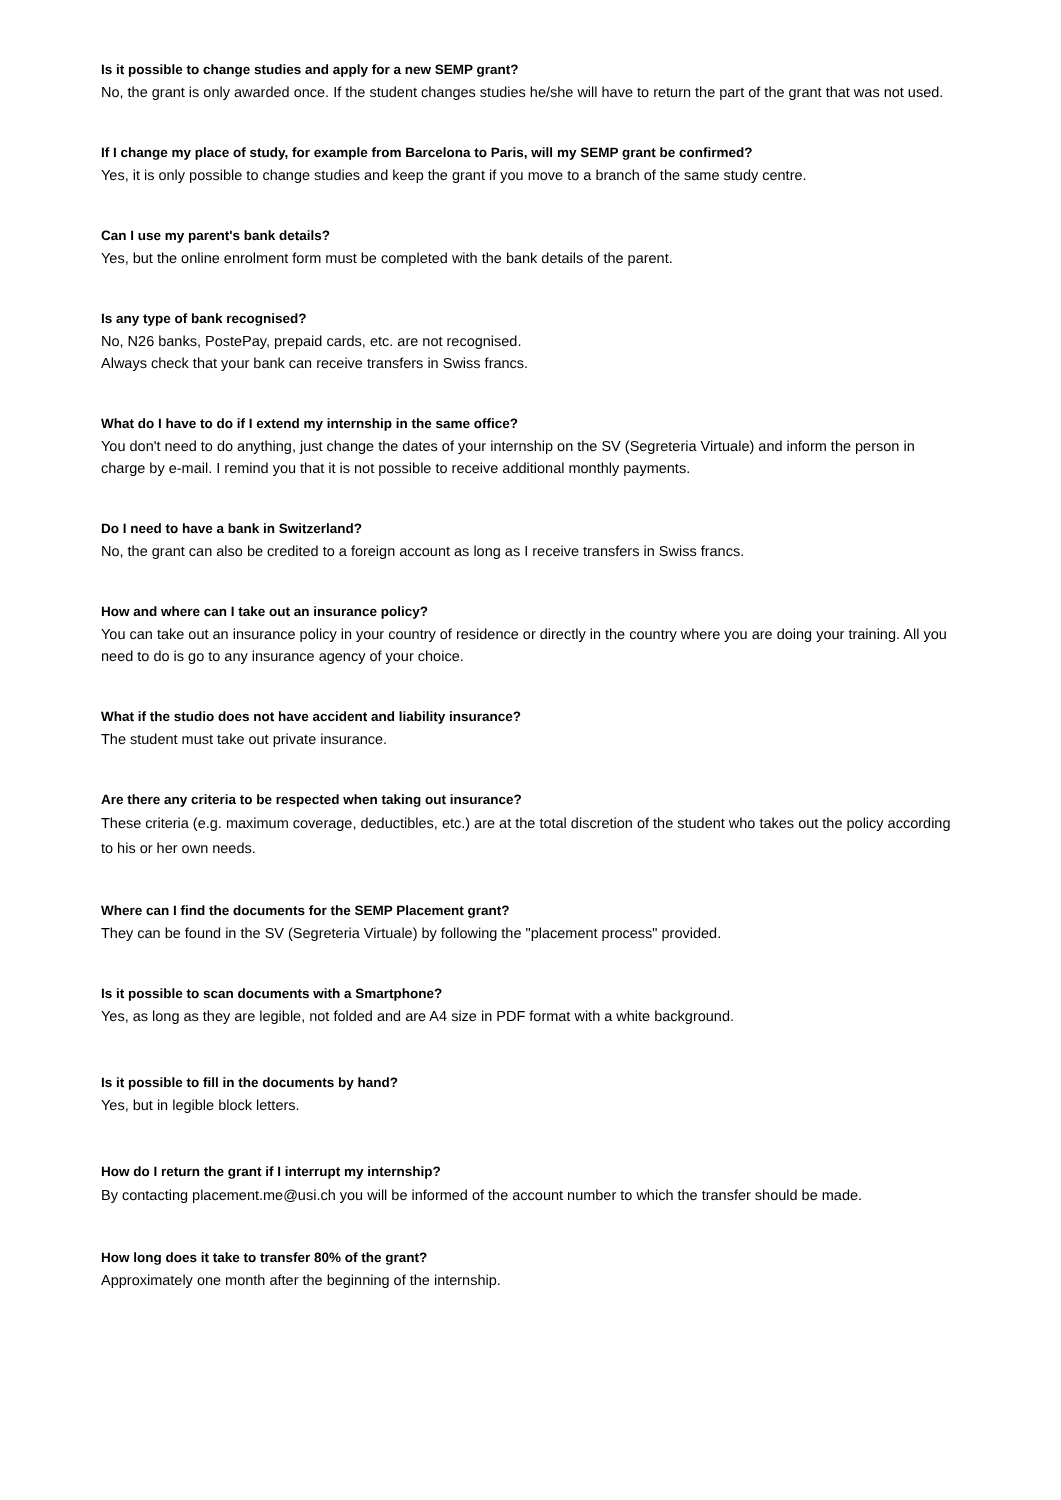Is it possible to change studies and apply for a new SEMP grant?
No, the grant is only awarded once. If the student changes studies he/she will have to return the part of the grant that was not used.
If I change my place of study, for example from Barcelona to Paris, will my SEMP grant be confirmed?
Yes, it is only possible to change studies and keep the grant if you move to a branch of the same study centre.
Can I use my parent's bank details?
Yes, but the online enrolment form must be completed with the bank details of the parent.
Is any type of bank recognised?
No, N26 banks, PostePay, prepaid cards, etc. are not recognised.
Always check that your bank can receive transfers in Swiss francs.
What do I have to do if I extend my internship in the same office?
You don't need to do anything, just change the dates of your internship on the SV (Segreteria Virtuale) and inform the person in charge by e-mail. I remind you that it is not possible to receive additional monthly payments.
Do I need to have a bank in Switzerland?
No, the grant can also be credited to a foreign account as long as I receive transfers in Swiss francs.
How and where can I take out an insurance policy?
You can take out an insurance policy in your country of residence or directly in the country where you are doing your training. All you need to do is go to any insurance agency of your choice.
What if the studio does not have accident and liability insurance?
The student must take out private insurance.
Are there any criteria to be respected when taking out insurance?
These criteria (e.g. maximum coverage, deductibles, etc.) are at the total discretion of the student who takes out the policy according to his or her own needs.
Where can I find the documents for the SEMP Placement grant?
They can be found in the SV (Segreteria Virtuale) by following the "placement process" provided.
Is it possible to scan documents with a Smartphone?
Yes, as long as they are legible, not folded and are A4 size in PDF format with a white background.
Is it possible to fill in the documents by hand?
Yes, but in legible block letters.
How do I return the grant if I interrupt my internship?
By contacting placement.me@usi.ch you will be informed of the account number to which the transfer should be made.
How long does it take to transfer 80% of the grant?
Approximately one month after the beginning of the internship.